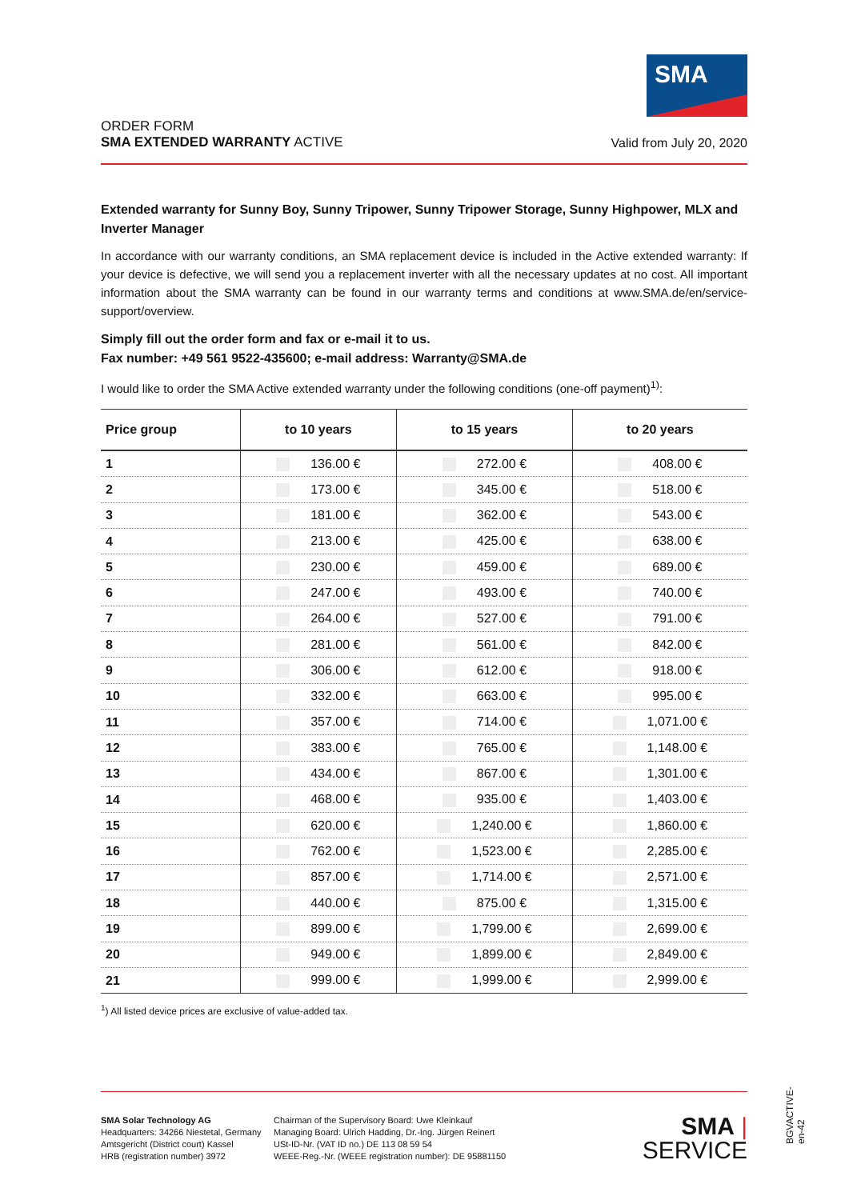SMA
ORDER FORM
SMA EXTENDED WARRANTY ACTIVE
Valid from July 20, 2020
Extended warranty for Sunny Boy, Sunny Tripower, Sunny Tripower Storage, Sunny Highpower, MLX and Inverter Manager
In accordance with our warranty conditions, an SMA replacement device is included in the Active extended warranty: If your device is defective, we will send you a replacement inverter with all the necessary updates at no cost. All important information about the SMA warranty can be found in our warranty terms and conditions at www.SMA.de/en/service-support/overview.
Simply fill out the order form and fax or e-mail it to us.
Fax number: +49 561 9522-435600; e-mail address: Warranty@SMA.de
I would like to order the SMA Active extended warranty under the following conditions (one-off payment)<sup>1)</sup>:
| Price group | to 10 years | to 15 years | to 20 years |
| --- | --- | --- | --- |
| 1 | 136.00 € | 272.00 € | 408.00 € |
| 2 | 173.00 € | 345.00 € | 518.00 € |
| 3 | 181.00 € | 362.00 € | 543.00 € |
| 4 | 213.00 € | 425.00 € | 638.00 € |
| 5 | 230.00 € | 459.00 € | 689.00 € |
| 6 | 247.00 € | 493.00 € | 740.00 € |
| 7 | 264.00 € | 527.00 € | 791.00 € |
| 8 | 281.00 € | 561.00 € | 842.00 € |
| 9 | 306.00 € | 612.00 € | 918.00 € |
| 10 | 332.00 € | 663.00 € | 995.00 € |
| 11 | 357.00 € | 714.00 € | 1,071.00 € |
| 12 | 383.00 € | 765.00 € | 1,148.00 € |
| 13 | 434.00 € | 867.00 € | 1,301.00 € |
| 14 | 468.00 € | 935.00 € | 1,403.00 € |
| 15 | 620.00 € | 1,240.00 € | 1,860.00 € |
| 16 | 762.00 € | 1,523.00 € | 2,285.00 € |
| 17 | 857.00 € | 1,714.00 € | 2,571.00 € |
| 18 | 440.00 € | 875.00 € | 1,315.00 € |
| 19 | 899.00 € | 1,799.00 € | 2,699.00 € |
| 20 | 949.00 € | 1,899.00 € | 2,849.00 € |
| 21 | 999.00 € | 1,999.00 € | 2,999.00 € |
<sup>1</sup>) All listed device prices are exclusive of value-added tax.
SMA Solar Technology AG
Headquarters: 34266 Niestetal, Germany
Amtsgericht (District court) Kassel
HRB (registration number) 3972
Chairman of the Supervisory Board: Uwe Kleinkauf
Managing Board: Ulrich Hadding, Dr.-Ing. Jürgen Reinert
USt-ID-Nr. (VAT ID no.) DE 113 08 59 54
WEEE-Reg.-Nr. (WEEE registration number): DE 95881150
SMA | SERVICE
BGVACTIVE-en-42